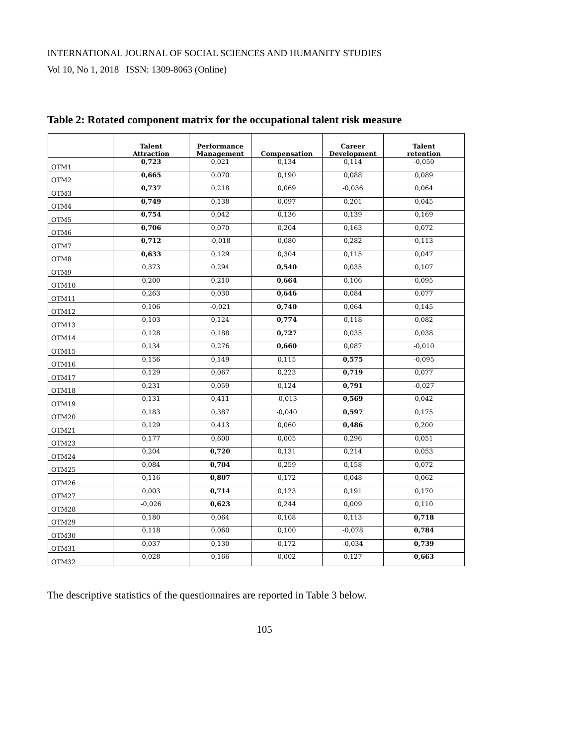INTERNATIONAL JOURNAL OF SOCIAL SCIENCES AND HUMANITY STUDIES
Vol 10, No 1, 2018 ISSN: 1309-8063 (Online)
Table 2: Rotated component matrix for the occupational talent risk measure
| | Talent Attraction | Performance Management | Compensation | Career Development | Talent retention |
| --- | --- | --- | --- | --- | --- |
| OTM1 | 0,723 | 0,021 | 0,134 | 0,114 | -0,050 |
| OTM2 | 0,665 | 0,070 | 0,190 | 0,088 | 0,089 |
| OTM3 | 0,737 | 0,218 | 0,069 | -0,036 | 0,064 |
| OTM4 | 0,749 | 0,138 | 0,097 | 0,201 | 0,045 |
| OTM5 | 0,754 | 0,042 | 0,136 | 0,139 | 0,169 |
| OTM6 | 0,706 | 0,070 | 0,204 | 0,163 | 0,072 |
| OTM7 | 0,712 | -0,018 | 0,080 | 0,282 | 0,113 |
| OTM8 | 0,633 | 0,129 | 0,304 | 0,115 | 0,047 |
| OTM9 | 0,373 | 0,294 | 0,540 | 0,035 | 0,107 |
| OTM10 | 0,200 | 0,210 | 0,664 | 0,106 | 0,095 |
| OTM11 | 0,263 | 0,030 | 0,646 | 0,084 | 0,077 |
| OTM12 | 0,106 | -0,021 | 0,740 | 0,064 | 0,145 |
| OTM13 | 0,103 | 0,124 | 0,774 | 0,118 | 0,082 |
| OTM14 | 0,128 | 0,188 | 0,727 | 0,035 | 0,038 |
| OTM15 | 0,134 | 0,276 | 0,660 | 0,087 | -0,010 |
| OTM16 | 0,156 | 0,149 | 0,115 | 0,575 | -0,095 |
| OTM17 | 0,129 | 0,067 | 0,223 | 0,719 | 0,077 |
| OTM18 | 0,231 | 0,059 | 0,124 | 0,791 | -0,027 |
| OTM19 | 0,131 | 0,411 | -0,013 | 0,569 | 0,042 |
| OTM20 | 0,183 | 0,387 | -0,040 | 0,597 | 0,175 |
| OTM21 | 0,129 | 0,413 | 0,060 | 0,486 | 0,200 |
| OTM23 | 0,177 | 0,600 | 0,005 | 0,296 | 0,051 |
| OTM24 | 0,204 | 0,720 | 0,131 | 0,214 | 0,053 |
| OTM25 | 0,084 | 0,704 | 0,259 | 0,158 | 0,072 |
| OTM26 | 0,116 | 0,807 | 0,172 | 0,048 | 0,062 |
| OTM27 | 0,003 | 0,714 | 0,123 | 0,191 | 0,170 |
| OTM28 | -0,026 | 0,623 | 0,244 | 0,009 | 0,110 |
| OTM29 | 0,180 | 0,064 | 0,108 | 0,113 | 0,718 |
| OTM30 | 0,118 | 0,060 | 0,100 | -0,078 | 0,784 |
| OTM31 | 0,037 | 0,130 | 0,172 | -0,034 | 0,739 |
| OTM32 | 0,028 | 0,166 | 0,002 | 0,127 | 0,663 |
The descriptive statistics of the questionnaires are reported in Table 3 below.
105